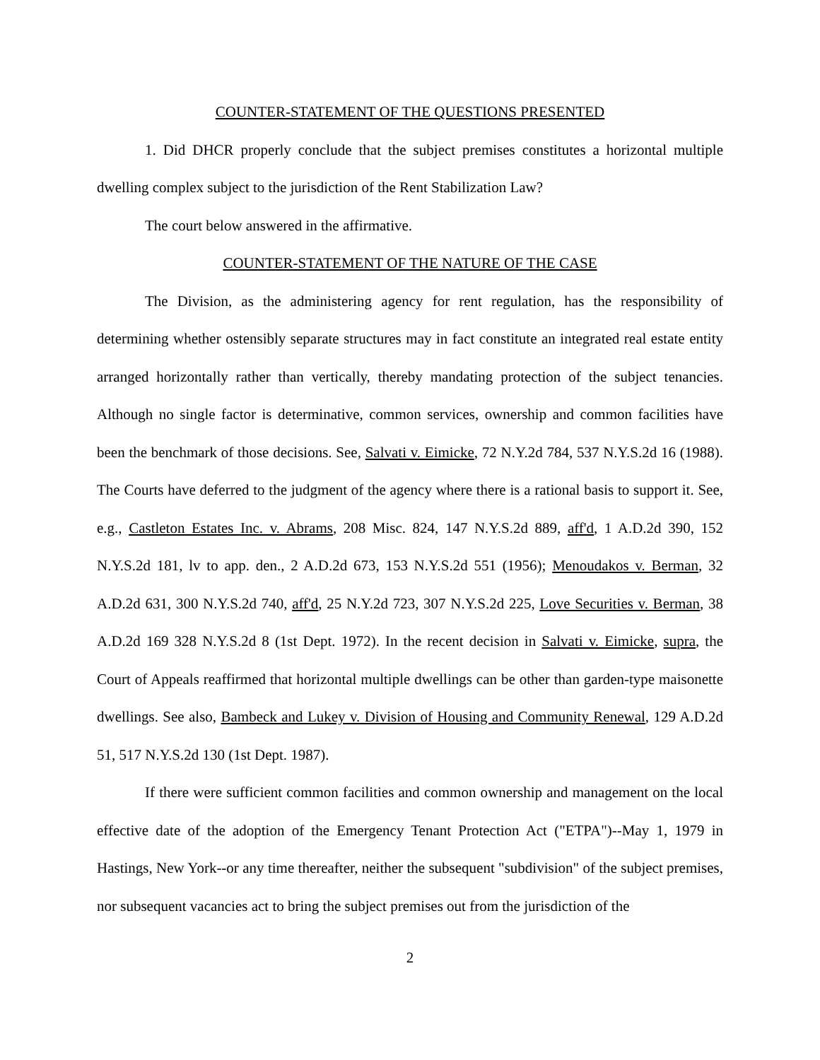COUNTER-STATEMENT OF THE QUESTIONS PRESENTED
1. Did DHCR properly conclude that the subject premises constitutes a horizontal multiple dwelling complex subject to the jurisdiction of the Rent Stabilization Law?
The court below answered in the affirmative.
COUNTER-STATEMENT OF THE NATURE OF THE CASE
The Division, as the administering agency for rent regulation, has the responsibility of determining whether ostensibly separate structures may in fact constitute an integrated real estate entity arranged horizontally rather than vertically, thereby mandating protection of the subject tenancies. Although no single factor is determinative, common services, ownership and common facilities have been the benchmark of those decisions. See, Salvati v. Eimicke, 72 N.Y.2d 784, 537 N.Y.S.2d 16 (1988). The Courts have deferred to the judgment of the agency where there is a rational basis to support it. See, e.g., Castleton Estates Inc. v. Abrams, 208 Misc. 824, 147 N.Y.S.2d 889, aff'd, 1 A.D.2d 390, 152 N.Y.S.2d 181, lv to app. den., 2 A.D.2d 673, 153 N.Y.S.2d 551 (1956); Menoudakos v. Berman, 32 A.D.2d 631, 300 N.Y.S.2d 740, aff'd, 25 N.Y.2d 723, 307 N.Y.S.2d 225, Love Securities v. Berman, 38 A.D.2d 169 328 N.Y.S.2d 8 (1st Dept. 1972). In the recent decision in Salvati v. Eimicke, supra, the Court of Appeals reaffirmed that horizontal multiple dwellings can be other than garden-type maisonette dwellings. See also, Bambeck and Lukey v. Division of Housing and Community Renewal, 129 A.D.2d 51, 517 N.Y.S.2d 130 (1st Dept. 1987).
If there were sufficient common facilities and common ownership and management on the local effective date of the adoption of the Emergency Tenant Protection Act ("ETPA")--May 1, 1979 in Hastings, New York--or any time thereafter, neither the subsequent "subdivision" of the subject premises, nor subsequent vacancies act to bring the subject premises out from the jurisdiction of the
2